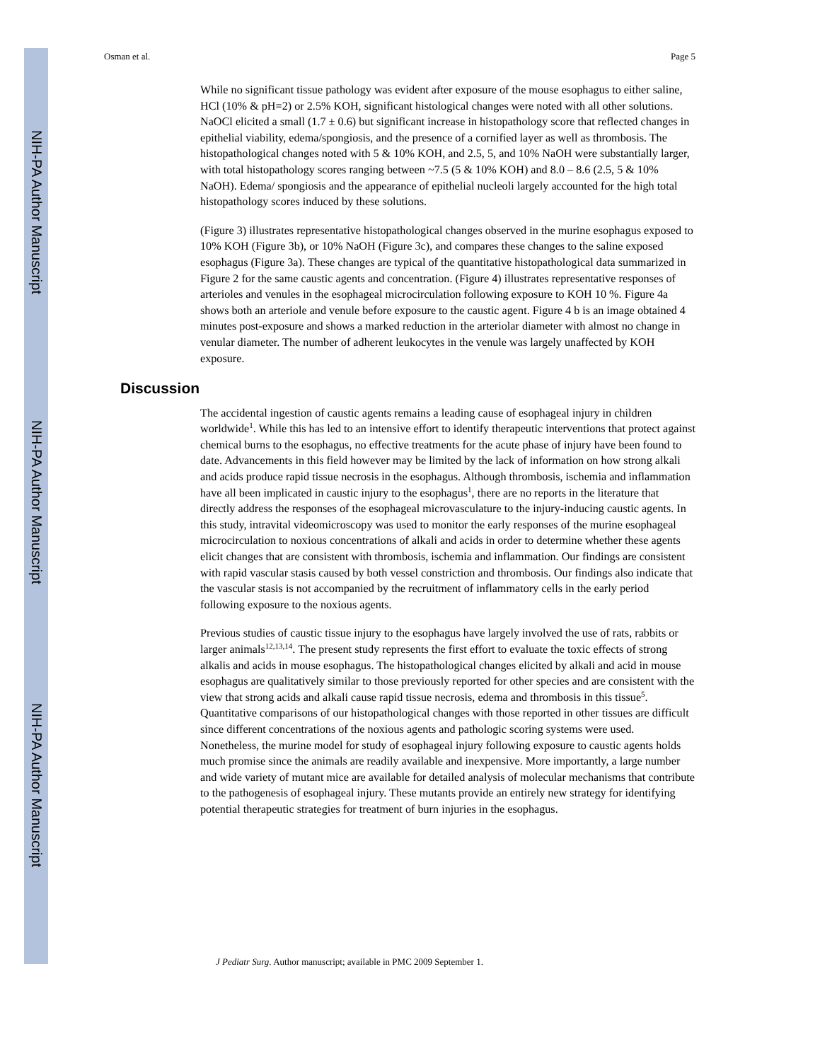NIH-PA Author Manuscript
NIH-PA Author Manuscript
NIH-PA Author Manuscript
Osman et al. Page 5
While no significant tissue pathology was evident after exposure of the mouse esophagus to either saline, HCl (10% & pH=2) or 2.5% KOH, significant histological changes were noted with all other solutions. NaOCl elicited a small (1.7 ± 0.6) but significant increase in histopathology score that reflected changes in epithelial viability, edema/spongiosis, and the presence of a cornified layer as well as thrombosis. The histopathological changes noted with 5 & 10% KOH, and 2.5, 5, and 10% NaOH were substantially larger, with total histopathology scores ranging between ~7.5 (5 & 10% KOH) and 8.0 – 8.6 (2.5, 5 & 10% NaOH). Edema/ spongiosis and the appearance of epithelial nucleoli largely accounted for the high total histopathology scores induced by these solutions.
(Figure 3) illustrates representative histopathological changes observed in the murine esophagus exposed to 10% KOH (Figure 3b), or 10% NaOH (Figure 3c), and compares these changes to the saline exposed esophagus (Figure 3a). These changes are typical of the quantitative histopathological data summarized in Figure 2 for the same caustic agents and concentration. (Figure 4) illustrates representative responses of arterioles and venules in the esophageal microcirculation following exposure to KOH 10 %. Figure 4a shows both an arteriole and venule before exposure to the caustic agent. Figure 4 b is an image obtained 4 minutes post-exposure and shows a marked reduction in the arteriolar diameter with almost no change in venular diameter. The number of adherent leukocytes in the venule was largely unaffected by KOH exposure.
Discussion
The accidental ingestion of caustic agents remains a leading cause of esophageal injury in children worldwide<sup>1</sup>. While this has led to an intensive effort to identify therapeutic interventions that protect against chemical burns to the esophagus, no effective treatments for the acute phase of injury have been found to date. Advancements in this field however may be limited by the lack of information on how strong alkali and acids produce rapid tissue necrosis in the esophagus. Although thrombosis, ischemia and inflammation have all been implicated in caustic injury to the esophagus<sup>1</sup>, there are no reports in the literature that directly address the responses of the esophageal microvasculature to the injury-inducing caustic agents. In this study, intravital videomicroscopy was used to monitor the early responses of the murine esophageal microcirculation to noxious concentrations of alkali and acids in order to determine whether these agents elicit changes that are consistent with thrombosis, ischemia and inflammation. Our findings are consistent with rapid vascular stasis caused by both vessel constriction and thrombosis. Our findings also indicate that the vascular stasis is not accompanied by the recruitment of inflammatory cells in the early period following exposure to the noxious agents.
Previous studies of caustic tissue injury to the esophagus have largely involved the use of rats, rabbits or larger animals<sup>12,13,14</sup>. The present study represents the first effort to evaluate the toxic effects of strong alkalis and acids in mouse esophagus. The histopathological changes elicited by alkali and acid in mouse esophagus are qualitatively similar to those previously reported for other species and are consistent with the view that strong acids and alkali cause rapid tissue necrosis, edema and thrombosis in this tissue<sup>5</sup>. Quantitative comparisons of our histopathological changes with those reported in other tissues are difficult since different concentrations of the noxious agents and pathologic scoring systems were used. Nonetheless, the murine model for study of esophageal injury following exposure to caustic agents holds much promise since the animals are readily available and inexpensive. More importantly, a large number and wide variety of mutant mice are available for detailed analysis of molecular mechanisms that contribute to the pathogenesis of esophageal injury. These mutants provide an entirely new strategy for identifying potential therapeutic strategies for treatment of burn injuries in the esophagus.
J Pediatr Surg. Author manuscript; available in PMC 2009 September 1.